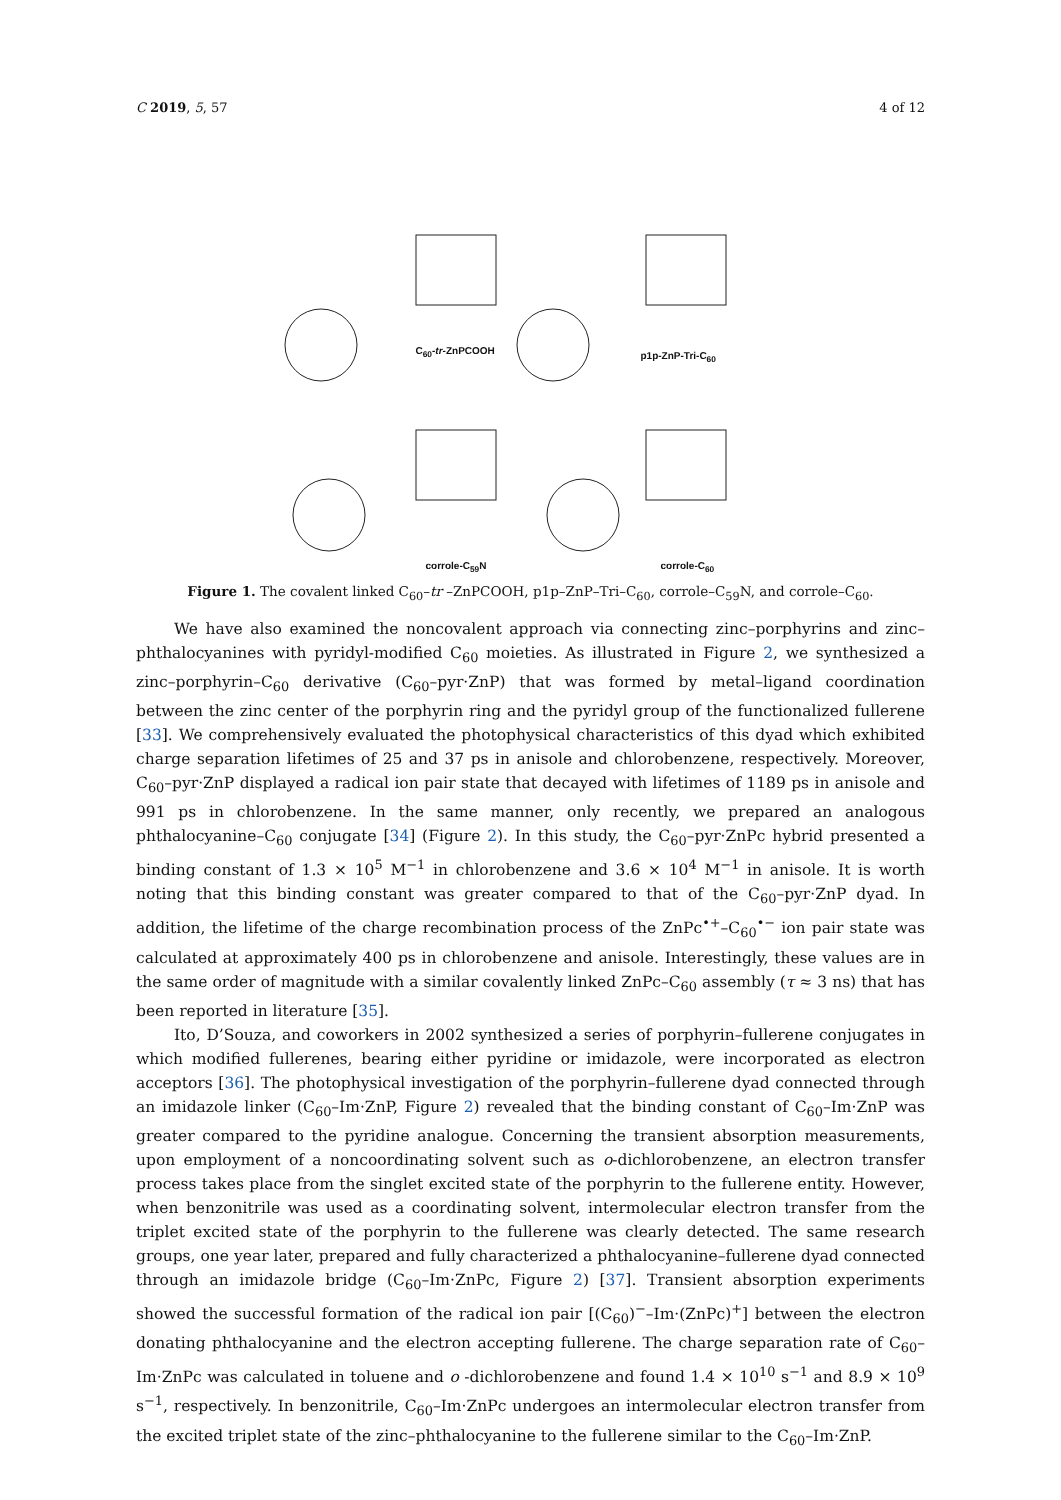C 2019, 5, 57 4 of 12
C<sub>60</sub>-tr-ZnPCOOH p1p-ZnP-Tri-C<sub>60</sub>
corrole-C<sub>59</sub>N corrole-C<sub>60</sub>
Figure 1. The covalent linked C<sub>60</sub>–tr –ZnPCOOH, p1p–ZnP–Tri–C<sub>60</sub>, corrole–C<sub>59</sub>N, and corrole–C<sub>60</sub>.
We have also examined the noncovalent approach via connecting zinc–porphyrins and zinc–phthalocyanines with pyridyl-modified C<sub>60</sub> moieties. As illustrated in Figure 2, we synthesized a zinc–porphyrin–C<sub>60</sub> derivative (C<sub>60</sub>–pyr·ZnP) that was formed by metal–ligand coordination between the zinc center of the porphyrin ring and the pyridyl group of the functionalized fullerene [33]. We comprehensively evaluated the photophysical characteristics of this dyad which exhibited charge separation lifetimes of 25 and 37 ps in anisole and chlorobenzene, respectively. Moreover, C<sub>60</sub>–pyr·ZnP displayed a radical ion pair state that decayed with lifetimes of 1189 ps in anisole and 991 ps in chlorobenzene. In the same manner, only recently, we prepared an analogous phthalocyanine–C<sub>60</sub> conjugate [34] (Figure 2). In this study, the C<sub>60</sub>–pyr·ZnPc hybrid presented a binding constant of 1.3 × 10<sup>5</sup> M<sup>−1</sup> in chlorobenzene and 3.6 × 10<sup>4</sup> M<sup>−1</sup> in anisole. It is worth noting that this binding constant was greater compared to that of the C<sub>60</sub>–pyr·ZnP dyad. In addition, the lifetime of the charge recombination process of the ZnPc<sup>•+</sup>–C<sub>60</sub><sup>•−</sup> ion pair state was calculated at approximately 400 ps in chlorobenzene and anisole. Interestingly, these values are in the same order of magnitude with a similar covalently linked ZnPc–C<sub>60</sub> assembly (τ ≈ 3 ns) that has been reported in literature [35].
Ito, D’Souza, and coworkers in 2002 synthesized a series of porphyrin–fullerene conjugates in which modified fullerenes, bearing either pyridine or imidazole, were incorporated as electron acceptors [36]. The photophysical investigation of the porphyrin–fullerene dyad connected through an imidazole linker (C<sub>60</sub>–Im·ZnP, Figure 2) revealed that the binding constant of C<sub>60</sub>–Im·ZnP was greater compared to the pyridine analogue. Concerning the transient absorption measurements, upon employment of a noncoordinating solvent such as o-dichlorobenzene, an electron transfer process takes place from the singlet excited state of the porphyrin to the fullerene entity. However, when benzonitrile was used as a coordinating solvent, intermolecular electron transfer from the triplet excited state of the porphyrin to the fullerene was clearly detected. The same research groups, one year later, prepared and fully characterized a phthalocyanine–fullerene dyad connected through an imidazole bridge (C<sub>60</sub>–Im·ZnPc, Figure 2) [37]. Transient absorption experiments showed the successful formation of the radical ion pair [(C<sub>60</sub>)<sup>−</sup>–Im·(ZnPc)<sup>+</sup>] between the electron donating phthalocyanine and the electron accepting fullerene. The charge separation rate of C<sub>60</sub>–Im·ZnPc was calculated in toluene and o -dichlorobenzene and found 1.4 × 10<sup>10</sup> s<sup>−1</sup> and 8.9 × 10<sup>9</sup> s<sup>−1</sup>, respectively. In benzonitrile, C<sub>60</sub>–Im·ZnPc undergoes an intermolecular electron transfer from the excited triplet state of the zinc–phthalocyanine to the fullerene similar to the C<sub>60</sub>–Im·ZnP.